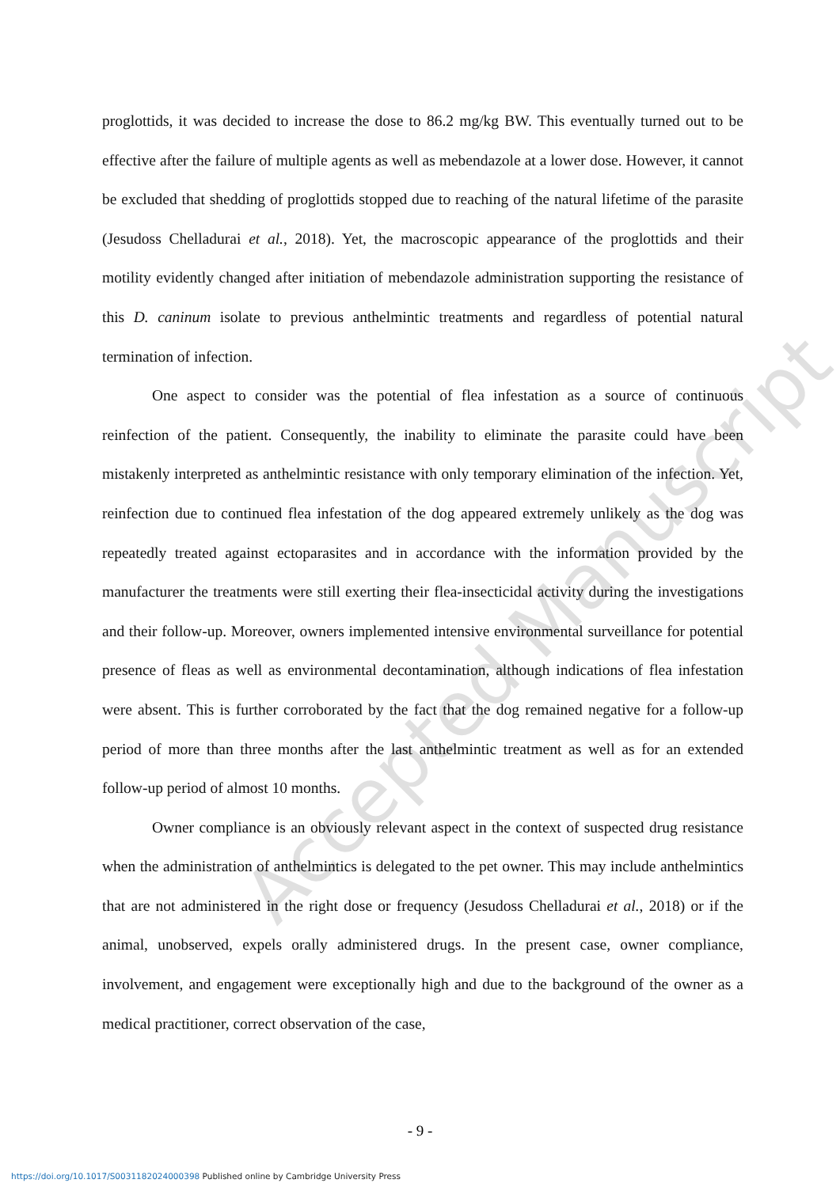Accepted Manuscript
proglottids, it was decided to increase the dose to 86.2 mg/kg BW. This eventually turned out to be effective after the failure of multiple agents as well as mebendazole at a lower dose. However, it cannot be excluded that shedding of proglottids stopped due to reaching of the natural lifetime of the parasite (Jesudoss Chelladurai et al., 2018). Yet, the macroscopic appearance of the proglottids and their motility evidently changed after initiation of mebendazole administration supporting the resistance of this D. caninum isolate to previous anthelmintic treatments and regardless of potential natural termination of infection.
One aspect to consider was the potential of flea infestation as a source of continuous reinfection of the patient. Consequently, the inability to eliminate the parasite could have been mistakenly interpreted as anthelmintic resistance with only temporary elimination of the infection. Yet, reinfection due to continued flea infestation of the dog appeared extremely unlikely as the dog was repeatedly treated against ectoparasites and in accordance with the information provided by the manufacturer the treatments were still exerting their flea-insecticidal activity during the investigations and their follow-up. Moreover, owners implemented intensive environmental surveillance for potential presence of fleas as well as environmental decontamination, although indications of flea infestation were absent. This is further corroborated by the fact that the dog remained negative for a follow-up period of more than three months after the last anthelmintic treatment as well as for an extended follow-up period of almost 10 months.
Owner compliance is an obviously relevant aspect in the context of suspected drug resistance when the administration of anthelmintics is delegated to the pet owner. This may include anthelmintics that are not administered in the right dose or frequency (Jesudoss Chelladurai et al., 2018) or if the animal, unobserved, expels orally administered drugs. In the present case, owner compliance, involvement, and engagement were exceptionally high and due to the background of the owner as a medical practitioner, correct observation of the case,
- 9 -
https://doi.org/10.1017/S0031182024000398 Published online by Cambridge University Press